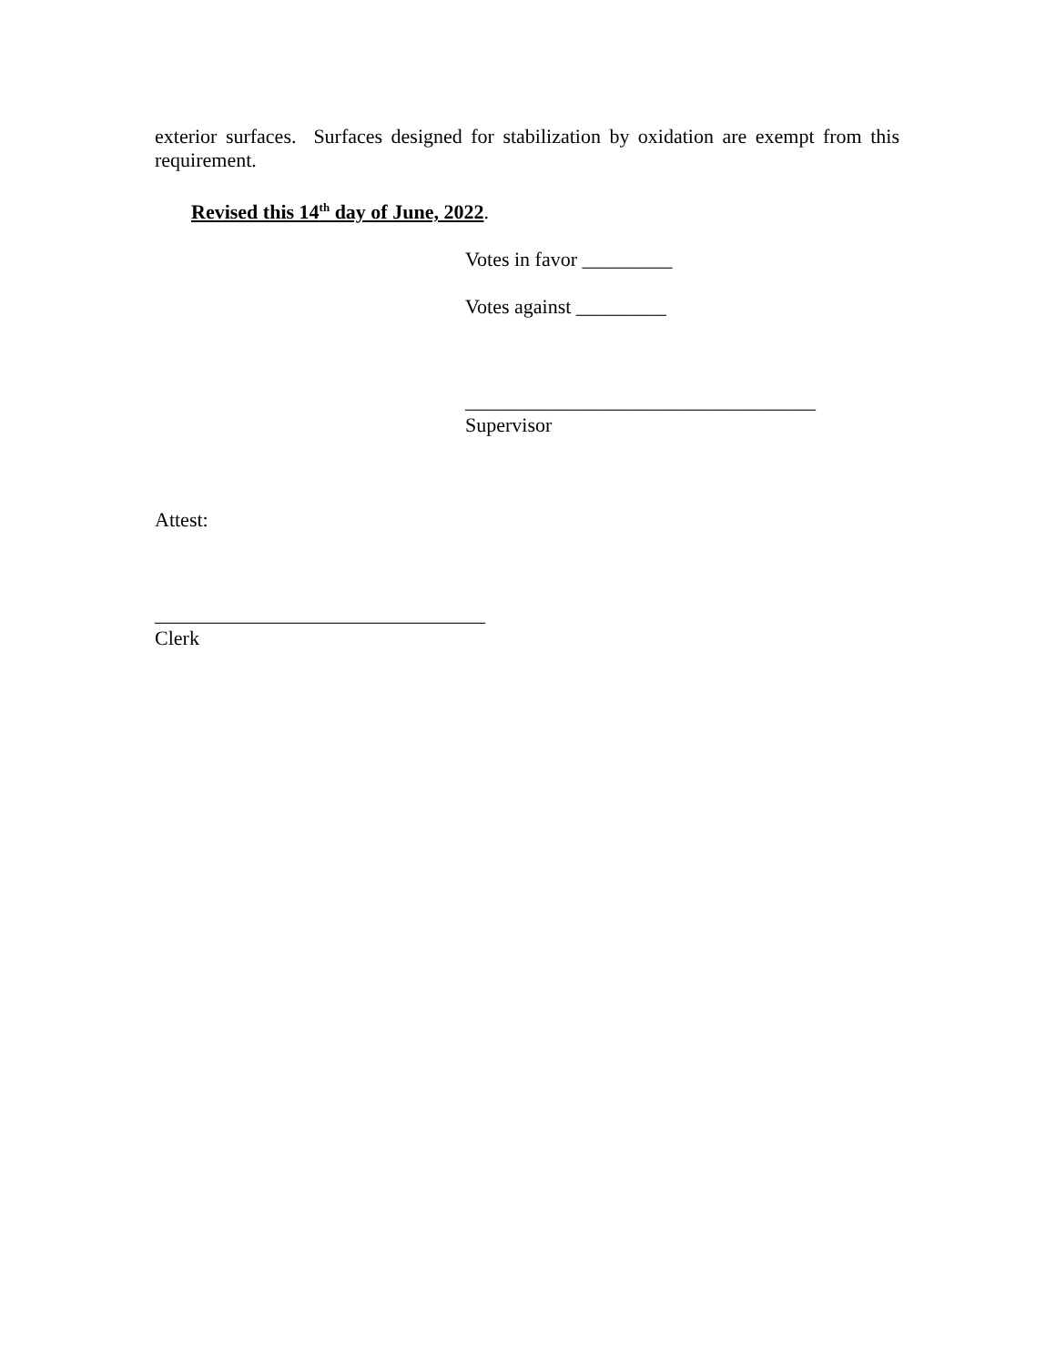exterior surfaces. Surfaces designed for stabilization by oxidation are exempt from this requirement.
Revised this 14<sup>th</sup> day of June, 2022.
Votes in favor _________
Votes against _________
___________________________________
Supervisor
Attest:
_________________________________
Clerk